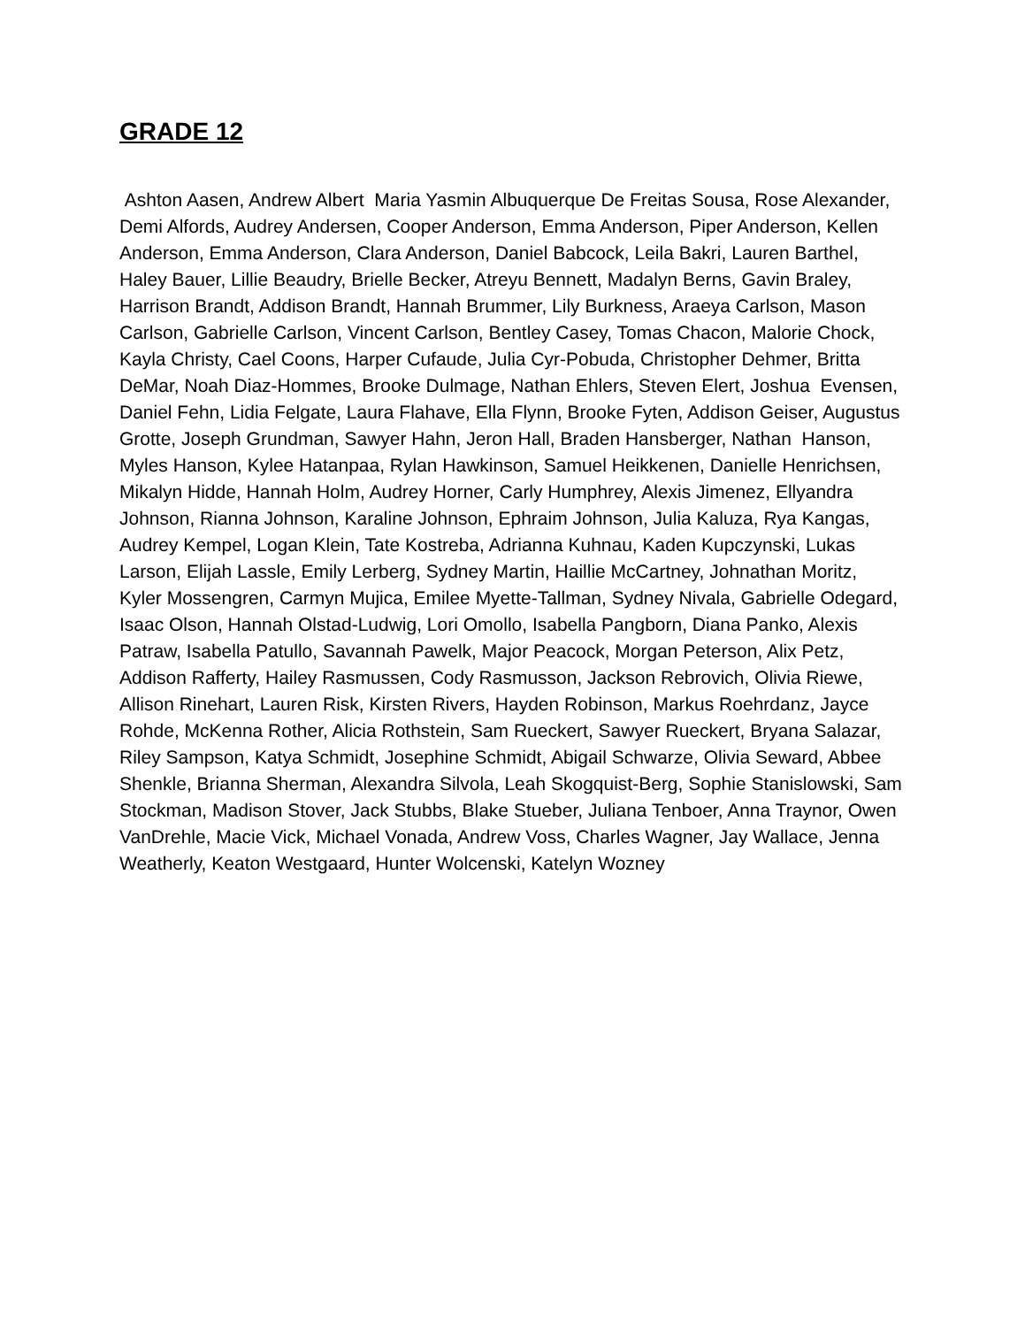GRADE 12
Ashton Aasen, Andrew Albert Maria Yasmin Albuquerque De Freitas Sousa, Rose Alexander, Demi Alfords, Audrey Andersen, Cooper Anderson, Emma Anderson, Piper Anderson, Kellen Anderson, Emma Anderson, Clara Anderson, Daniel Babcock, Leila Bakri, Lauren Barthel, Haley Bauer, Lillie Beaudry, Brielle Becker, Atreyu Bennett, Madalyn Berns, Gavin Braley, Harrison Brandt, Addison Brandt, Hannah Brummer, Lily Burkness, Araeya Carlson, Mason Carlson, Gabrielle Carlson, Vincent Carlson, Bentley Casey, Tomas Chacon, Malorie Chock, Kayla Christy, Cael Coons, Harper Cufaude, Julia Cyr-Pobuda, Christopher Dehmer, Britta DeMar, Noah Diaz-Hommes, Brooke Dulmage, Nathan Ehlers, Steven Elert, Joshua Evensen, Daniel Fehn, Lidia Felgate, Laura Flahave, Ella Flynn, Brooke Fyten, Addison Geiser, Augustus Grotte, Joseph Grundman, Sawyer Hahn, Jeron Hall, Braden Hansberger, Nathan Hanson, Myles Hanson, Kylee Hatanpaa, Rylan Hawkinson, Samuel Heikkenen, Danielle Henrichsen, Mikalyn Hidde, Hannah Holm, Audrey Horner, Carly Humphrey, Alexis Jimenez, Ellyandra Johnson, Rianna Johnson, Karaline Johnson, Ephraim Johnson, Julia Kaluza, Rya Kangas, Audrey Kempel, Logan Klein, Tate Kostreba, Adrianna Kuhnau, Kaden Kupczynski, Lukas Larson, Elijah Lassle, Emily Lerberg, Sydney Martin, Haillie McCartney, Johnathan Moritz, Kyler Mossengren, Carmyn Mujica, Emilee Myette-Tallman, Sydney Nivala, Gabrielle Odegard, Isaac Olson, Hannah Olstad-Ludwig, Lori Omollo, Isabella Pangborn, Diana Panko, Alexis Patraw, Isabella Patullo, Savannah Pawelk, Major Peacock, Morgan Peterson, Alix Petz, Addison Rafferty, Hailey Rasmussen, Cody Rasmusson, Jackson Rebrovich, Olivia Riewe, Allison Rinehart, Lauren Risk, Kirsten Rivers, Hayden Robinson, Markus Roehrdanz, Jayce Rohde, McKenna Rother, Alicia Rothstein, Sam Rueckert, Sawyer Rueckert, Bryana Salazar, Riley Sampson, Katya Schmidt, Josephine Schmidt, Abigail Schwarze, Olivia Seward, Abbee Shenkle, Brianna Sherman, Alexandra Silvola, Leah Skogquist-Berg, Sophie Stanislowski, Sam Stockman, Madison Stover, Jack Stubbs, Blake Stueber, Juliana Tenboer, Anna Traynor, Owen VanDrehle, Macie Vick, Michael Vonada, Andrew Voss, Charles Wagner, Jay Wallace, Jenna Weatherly, Keaton Westgaard, Hunter Wolcenski, Katelyn Wozney